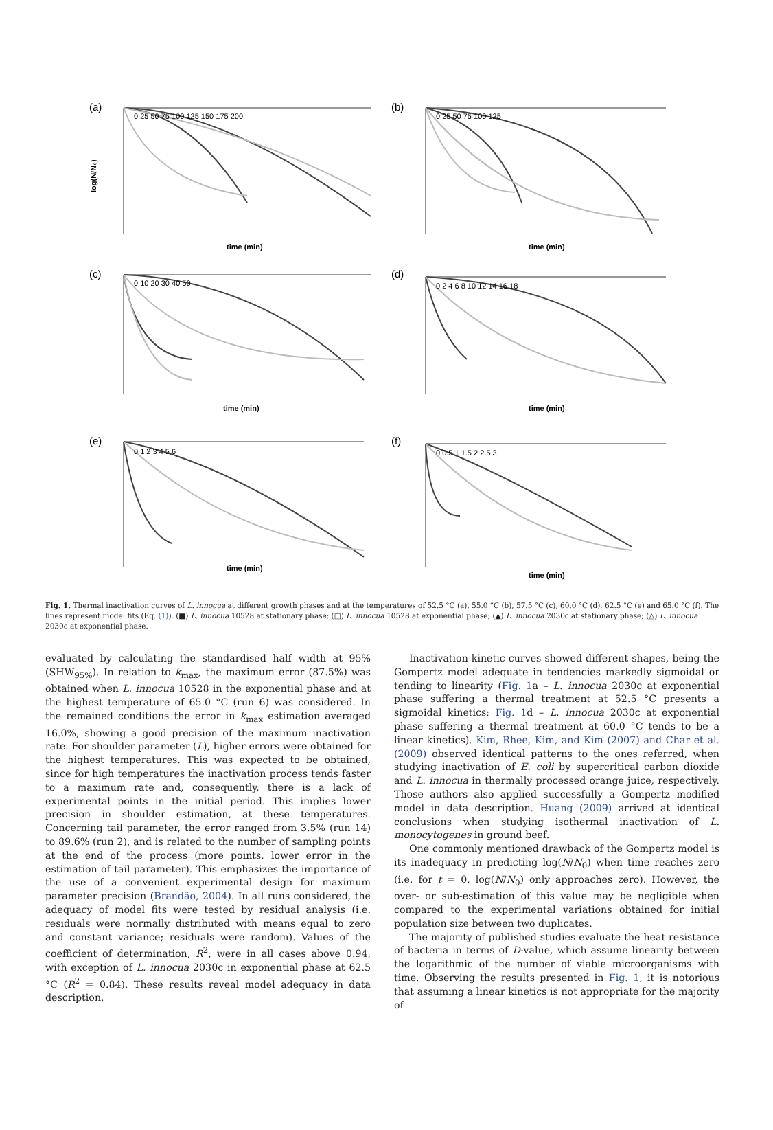(a)
log(N/N₀)
time (min)
0 25 50 75 100 125 150 175 200
(b)
time (min)
0 25 50 75 100 125
(c)
time (min)
0 10 20 30 40 50
(d)
time (min)
0 2 4 6 8 10 12 14 16 18
(e)
time (min)
0 1 2 3 4 5 6
(f)
time (min)
0 0.5 1 1.5 2 2.5 3
Fig. 1. Thermal inactivation curves of L. innocua at different growth phases and at the temperatures of 52.5 °C (a), 55.0 °C (b), 57.5 °C (c), 60.0 °C (d), 62.5 °C (e) and 65.0 °C (f). The lines represent model fits (Eq. (1)). (■) L. innocua 10528 at stationary phase; (□) L. innocua 10528 at exponential phase; (▲) L. innocua 2030c at stationary phase; (△) L. innocua 2030c at exponential phase.
evaluated by calculating the standardised half width at 95% (SHW<sub>95%</sub>). In relation to k<sub>max</sub>, the maximum error (87.5%) was obtained when L. innocua 10528 in the exponential phase and at the highest temperature of 65.0 °C (run 6) was considered. In the remained conditions the error in k<sub>max</sub> estimation averaged 16.0%, showing a good precision of the maximum inactivation rate. For shoulder parameter (L), higher errors were obtained for the highest temperatures. This was expected to be obtained, since for high temperatures the inactivation process tends faster to a maximum rate and, consequently, there is a lack of experimental points in the initial period. This implies lower precision in shoulder estimation, at these temperatures. Concerning tail parameter, the error ranged from 3.5% (run 14) to 89.6% (run 2), and is related to the number of sampling points at the end of the process (more points, lower error in the estimation of tail parameter). This emphasizes the importance of the use of a convenient experimental design for maximum parameter precision (Brandão, 2004). In all runs considered, the adequacy of model fits were tested by residual analysis (i.e. residuals were normally distributed with means equal to zero and constant variance; residuals were random). Values of the coefficient of determination, R<sup>2</sup>, were in all cases above 0.94, with exception of L. innocua 2030c in exponential phase at 62.5 °C (R<sup>2</sup> = 0.84). These results reveal model adequacy in data description.
Inactivation kinetic curves showed different shapes, being the Gompertz model adequate in tendencies markedly sigmoidal or tending to linearity (Fig. 1a – L. innocua 2030c at exponential phase suffering a thermal treatment at 52.5 °C presents a sigmoidal kinetics; Fig. 1d – L. innocua 2030c at exponential phase suffering a thermal treatment at 60.0 °C tends to be a linear kinetics). Kim, Rhee, Kim, and Kim (2007) and Char et al. (2009) observed identical patterns to the ones referred, when studying inactivation of E. coli by supercritical carbon dioxide and L. innocua in thermally processed orange juice, respectively. Those authors also applied successfully a Gompertz modified model in data description. Huang (2009) arrived at identical conclusions when studying isothermal inactivation of L. monocytogenes in ground beef.
One commonly mentioned drawback of the Gompertz model is its inadequacy in predicting log(N/N<sub>0</sub>) when time reaches zero (i.e. for t = 0, log(N/N<sub>0</sub>) only approaches zero). However, the over- or sub-estimation of this value may be negligible when compared to the experimental variations obtained for initial population size between two duplicates.
The majority of published studies evaluate the heat resistance of bacteria in terms of D-value, which assume linearity between the logarithmic of the number of viable microorganisms with time. Observing the results presented in Fig. 1, it is notorious that assuming a linear kinetics is not appropriate for the majority of